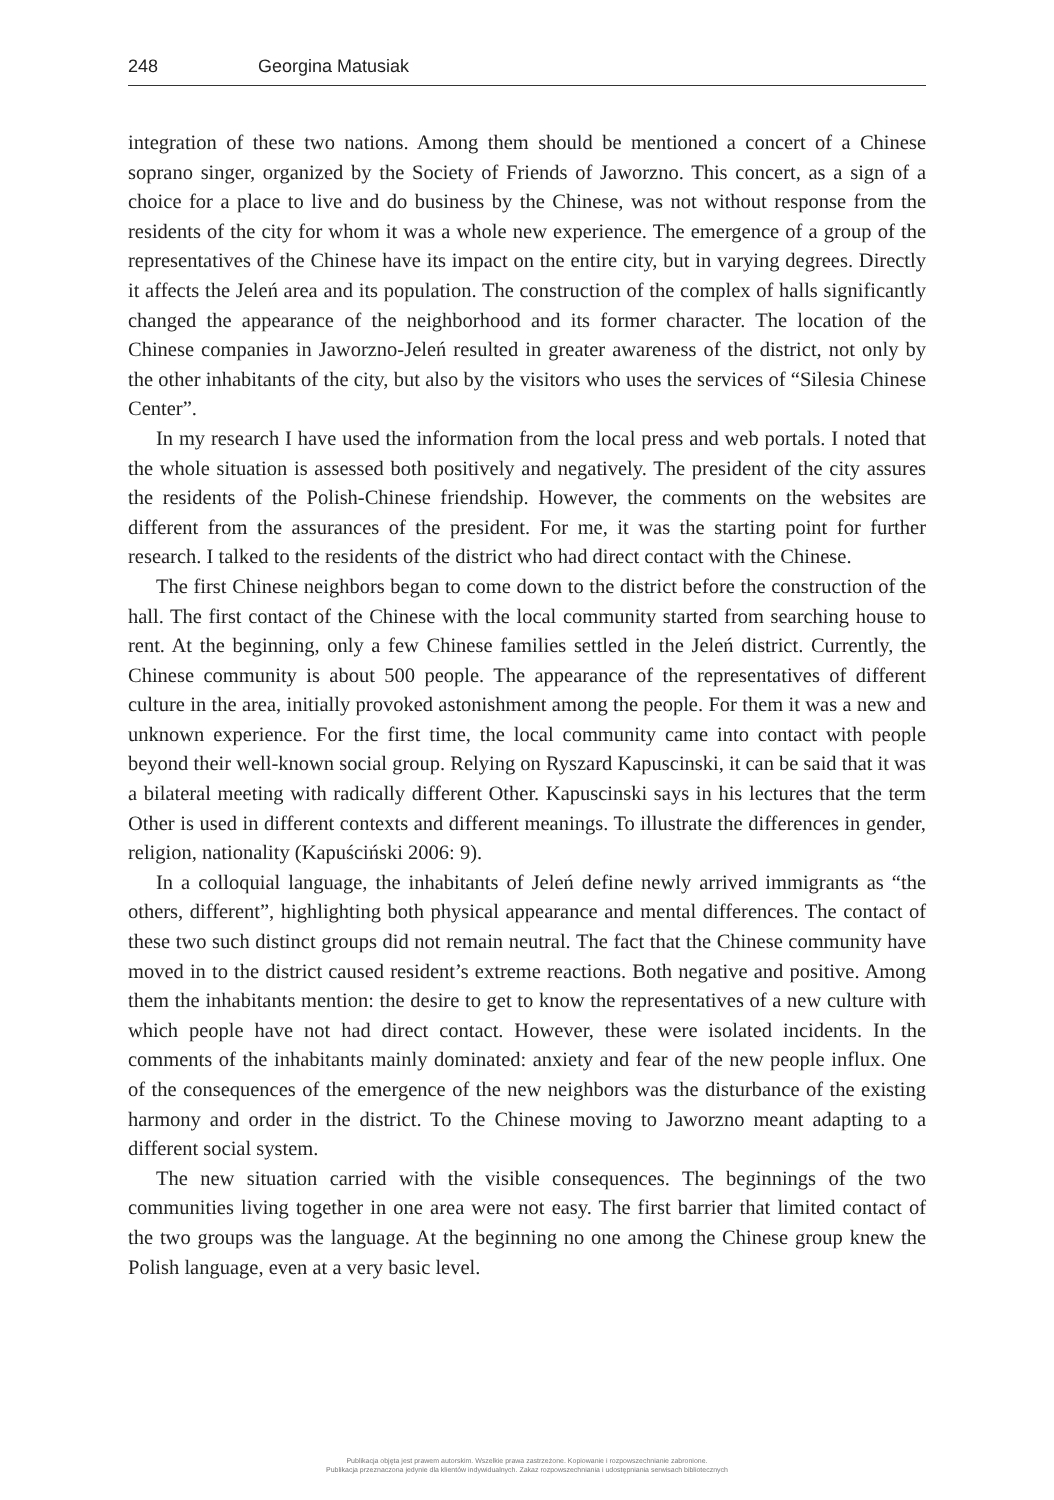248 Georgina Matusiak
integration of these two nations. Among them should be mentioned a concert of a Chinese soprano singer, organized by the Society of Friends of Jaworzno. This concert, as a sign of a choice for a place to live and do business by the Chinese, was not without response from the residents of the city for whom it was a whole new experience. The emergence of a group of the representatives of the Chinese have its impact on the entire city, but in varying degrees. Directly it affects the Jeleń area and its population. The construction of the complex of halls significantly changed the appearance of the neighborhood and its former character. The location of the Chinese companies in Jaworzno-Jeleń resulted in greater awareness of the district, not only by the other inhabitants of the city, but also by the visitors who uses the services of “Silesia Chinese Center”.
In my research I have used the information from the local press and web portals. I noted that the whole situation is assessed both positively and negatively. The president of the city assures the residents of the Polish-Chinese friendship. However, the comments on the websites are different from the assurances of the president. For me, it was the starting point for further research. I talked to the residents of the district who had direct contact with the Chinese.
The first Chinese neighbors began to come down to the district before the construction of the hall. The first contact of the Chinese with the local community started from searching house to rent. At the beginning, only a few Chinese families settled in the Jeleń district. Currently, the Chinese community is about 500 people. The appearance of the representatives of different culture in the area, initially provoked astonishment among the people. For them it was a new and unknown experience. For the first time, the local community came into contact with people beyond their well-known social group. Relying on Ryszard Kapuscinski, it can be said that it was a bilateral meeting with radically different Other. Kapuscinski says in his lectures that the term Other is used in different contexts and different meanings. To illustrate the differences in gender, religion, nationality (Kapuściński 2006: 9).
In a colloquial language, the inhabitants of Jeleń define newly arrived immigrants as “the others, different”, highlighting both physical appearance and mental differences. The contact of these two such distinct groups did not remain neutral. The fact that the Chinese community have moved in to the district caused resident’s extreme reactions. Both negative and positive. Among them the inhabitants mention: the desire to get to know the representatives of a new culture with which people have not had direct contact. However, these were isolated incidents. In the comments of the inhabitants mainly dominated: anxiety and fear of the new people influx. One of the consequences of the emergence of the new neighbors was the disturbance of the existing harmony and order in the district. To the Chinese moving to Jaworzno meant adapting to a different social system.
The new situation carried with the visible consequences. The beginnings of the two communities living together in one area were not easy. The first barrier that limited contact of the two groups was the language. At the beginning no one among the Chinese group knew the Polish language, even at a very basic level.
Publikacja objęta jest prawem autorskim. Wszelkie prawa zastrzeżone. Kopiowanie i rozpowszechnianie zabronione.
Publikacja przeznaczona jedynie dla klientów indywidualnych. Zakaz rozpowszechniania i udostępniania serwisach bibliotecznych